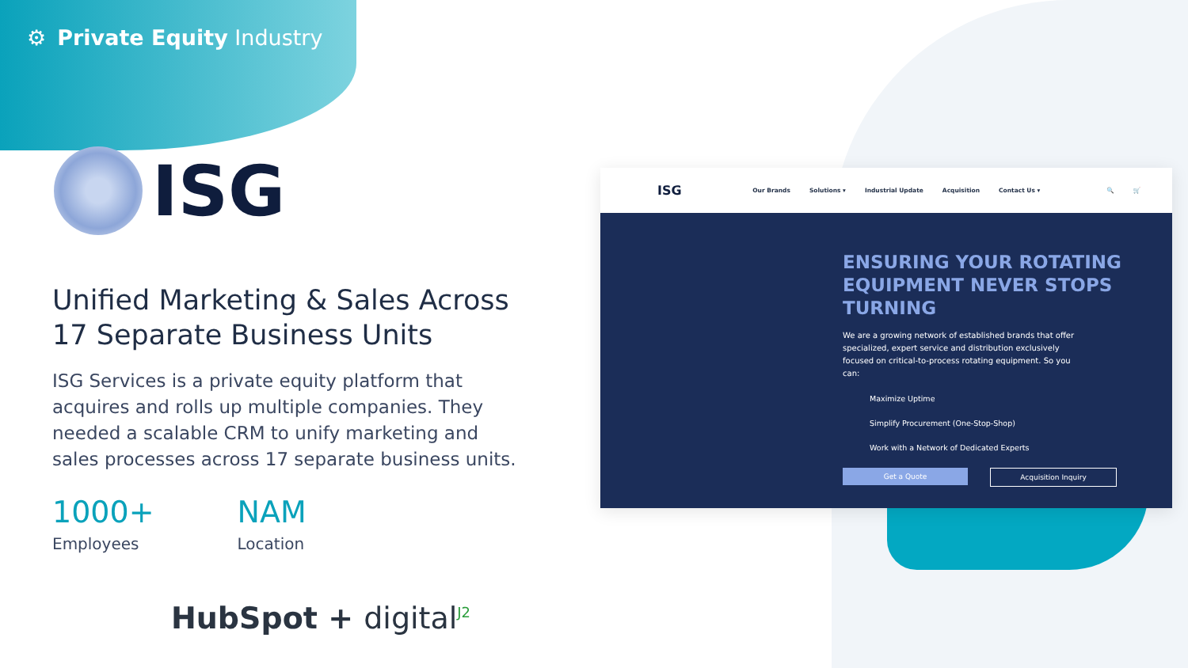⚙ Private Equity Industry
ISG
Unified Marketing & Sales Across 17 Separate Business Units
ISG Services is a private equity platform that acquires and rolls up multiple companies. They needed a scalable CRM to unify marketing and sales processes across 17 separate business units.
1000+
Employees
NAM
Location
HubSpot + digital<sup>J2</sup>
ISG Our Brands Solutions ▾ Industrial Update Acquisition Contact Us ▾ 🔍 🛒
ENSURING YOUR ROTATING EQUIPMENT NEVER STOPS TURNING
We are a growing network of established brands that offer specialized, expert service and distribution exclusively focused on critical-to-process rotating equipment. So you can:
Maximize Uptime
Simplify Procurement (One-Stop-Shop)
Work with a Network of Dedicated Experts
Get a Quote Acquisition Inquiry